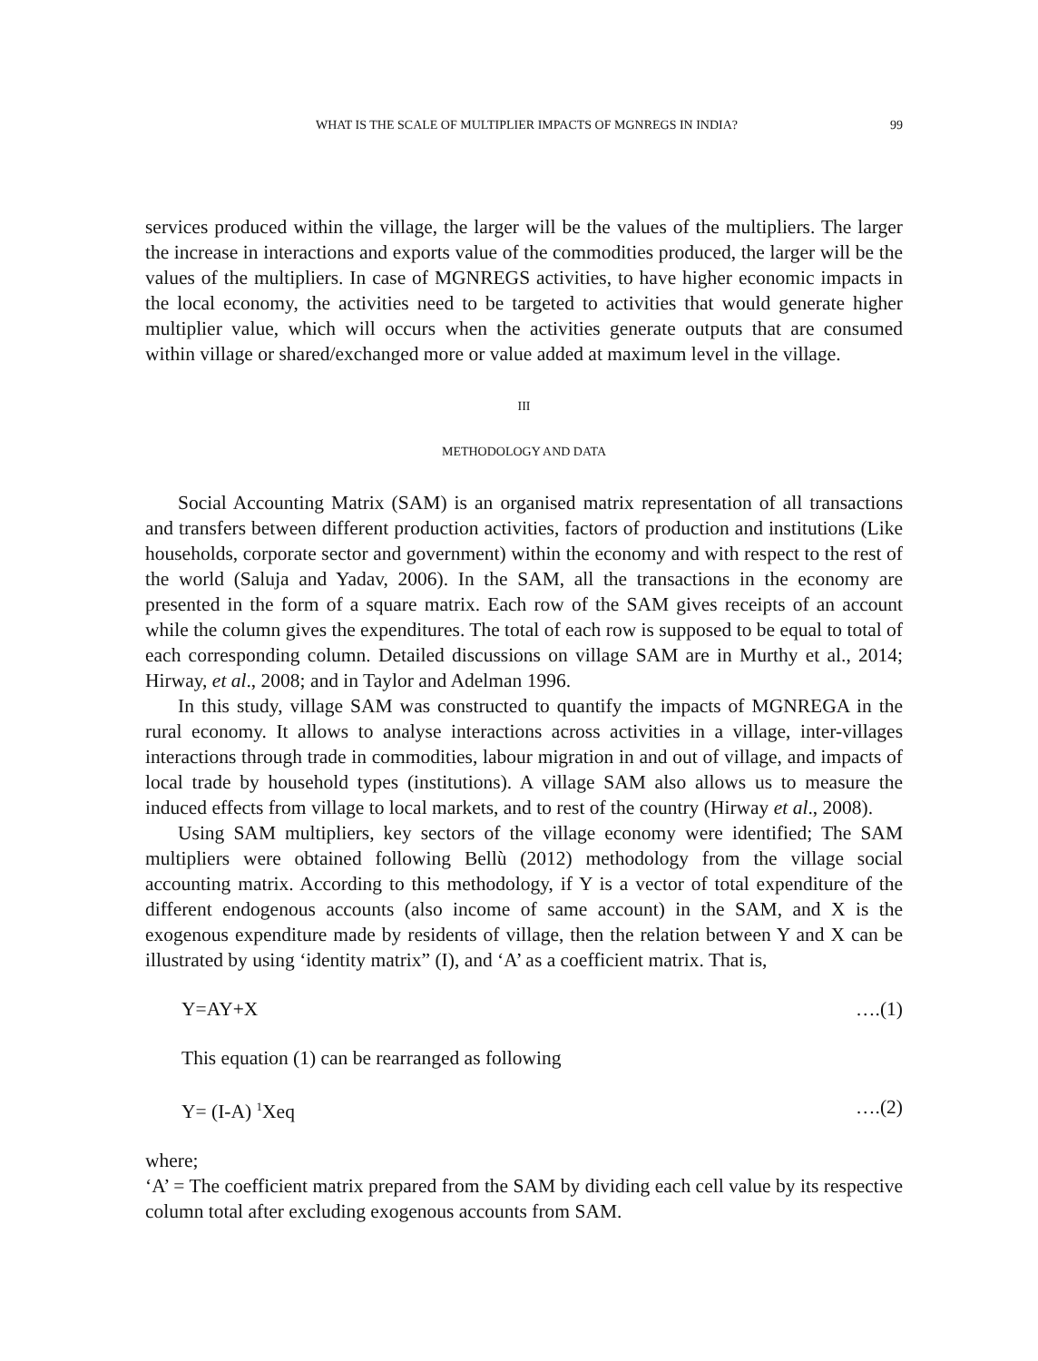WHAT IS THE SCALE OF MULTIPLIER IMPACTS OF MGNREGS IN INDIA? 99
services produced within the village, the larger will be the values of the multipliers. The larger the increase in interactions and exports value of the commodities produced, the larger will be the values of the multipliers. In case of MGNREGS activities, to have higher economic impacts in the local economy, the activities need to be targeted to activities that would generate higher multiplier value, which will occurs when the activities generate outputs that are consumed within village or shared/exchanged more or value added at maximum level in the village.
III
METHODOLOGY AND DATA
Social Accounting Matrix (SAM) is an organised matrix representation of all transactions and transfers between different production activities, factors of production and institutions (Like households, corporate sector and government) within the economy and with respect to the rest of the world (Saluja and Yadav, 2006). In the SAM, all the transactions in the economy are presented in the form of a square matrix. Each row of the SAM gives receipts of an account while the column gives the expenditures. The total of each row is supposed to be equal to total of each corresponding column. Detailed discussions on village SAM are in Murthy et al., 2014; Hirway, et al., 2008; and in Taylor and Adelman 1996.
In this study, village SAM was constructed to quantify the impacts of MGNREGA in the rural economy. It allows to analyse interactions across activities in a village, inter-villages interactions through trade in commodities, labour migration in and out of village, and impacts of local trade by household types (institutions). A village SAM also allows us to measure the induced effects from village to local markets, and to rest of the country (Hirway et al., 2008).
Using SAM multipliers, key sectors of the village economy were identified; The SAM multipliers were obtained following Bellù (2012) methodology from the village social accounting matrix. According to this methodology, if Y is a vector of total expenditure of the different endogenous accounts (also income of same account) in the SAM, and X is the exogenous expenditure made by residents of village, then the relation between Y and X can be illustrated by using ‘identity matrix” (I), and ‘A’ as a coefficient matrix. That is,
Y=AY+X ….(1)
This equation (1) can be rearranged as following
Y= (I-A) <sup>1</sup>Xeq ….(2)
where;
‘A’ = The coefficient matrix prepared from the SAM by dividing each cell value by its respective column total after excluding exogenous accounts from SAM.